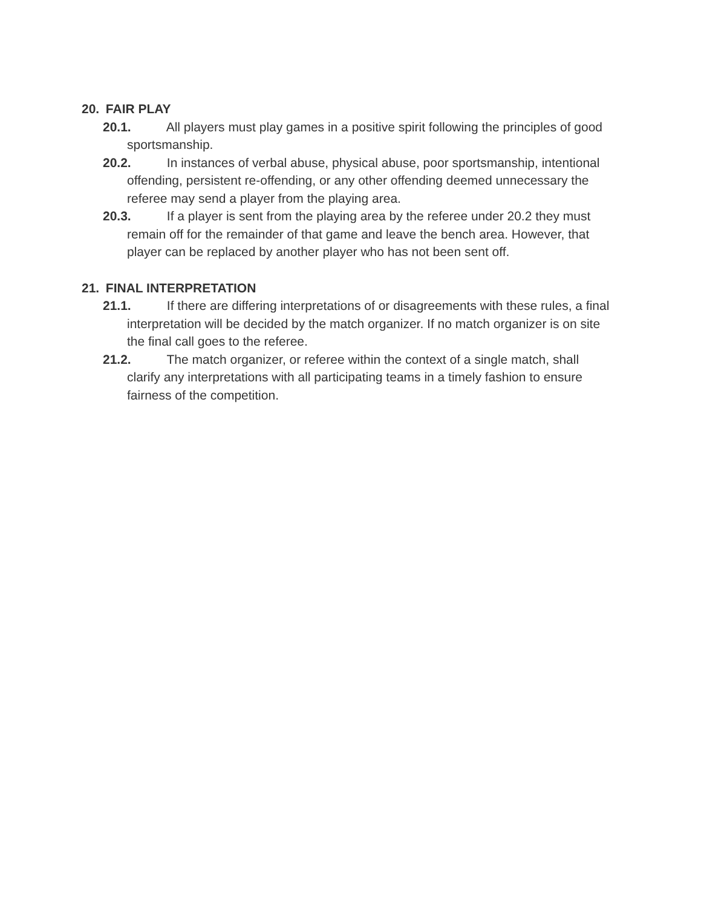20. FAIR PLAY
20.1. All players must play games in a positive spirit following the principles of good sportsmanship.
20.2. In instances of verbal abuse, physical abuse, poor sportsmanship, intentional offending, persistent re-offending, or any other offending deemed unnecessary the referee may send a player from the playing area.
20.3. If a player is sent from the playing area by the referee under 20.2 they must remain off for the remainder of that game and leave the bench area. However, that player can be replaced by another player who has not been sent off.
21. FINAL INTERPRETATION
21.1. If there are differing interpretations of or disagreements with these rules, a final interpretation will be decided by the match organizer. If no match organizer is on site the final call goes to the referee.
21.2. The match organizer, or referee within the context of a single match, shall clarify any interpretations with all participating teams in a timely fashion to ensure fairness of the competition.